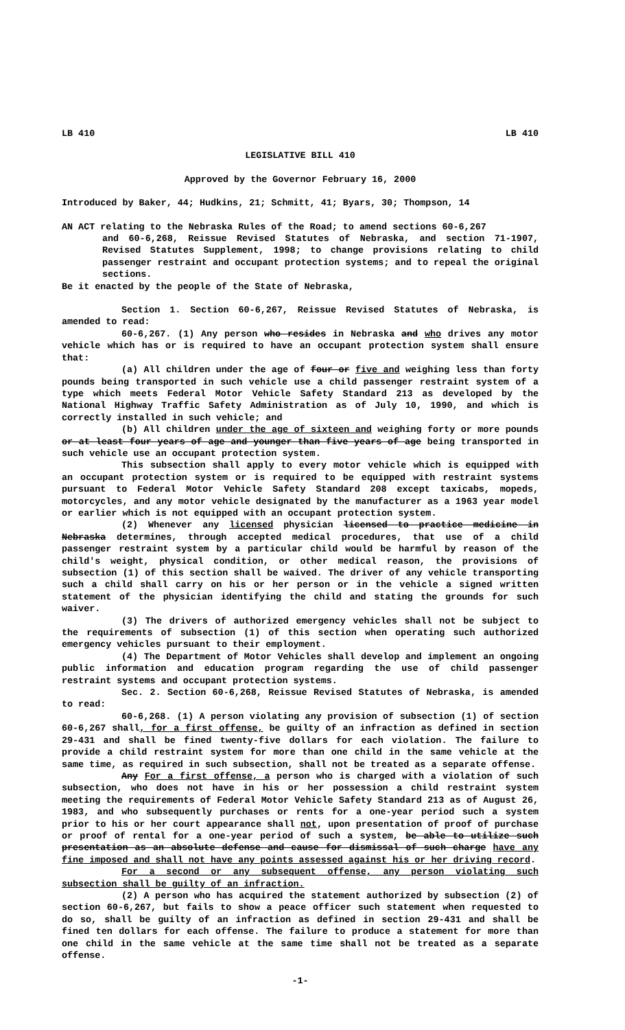LB 410 LB 410
LEGISLATIVE BILL 410
Approved by the Governor February 16, 2000
Introduced by Baker, 44; Hudkins, 21; Schmitt, 41; Byars, 30; Thompson, 14
AN ACT relating to the Nebraska Rules of the Road; to amend sections 60-6,267
and 60-6,268, Reissue Revised Statutes of Nebraska, and section 71-1907, Revised Statutes Supplement, 1998; to change provisions relating to child passenger restraint and occupant protection systems; and to repeal the original sections.
Be it enacted by the people of the State of Nebraska,
Section 1. Section 60-6,267, Reissue Revised Statutes of Nebraska, is amended to read:
60-6,267. (1) Any person who resides in Nebraska and who drives any motor vehicle which has or is required to have an occupant protection system shall ensure that:
(a) All children under the age of four or five and weighing less than forty pounds being transported in such vehicle use a child passenger restraint system of a type which meets Federal Motor Vehicle Safety Standard 213 as developed by the National Highway Traffic Safety Administration as of July 10, 1990, and which is correctly installed in such vehicle; and
(b) All children under the age of sixteen and weighing forty or more pounds or at least four years of age and younger than five years of age being transported in such vehicle use an occupant protection system.
This subsection shall apply to every motor vehicle which is equipped with an occupant protection system or is required to be equipped with restraint systems pursuant to Federal Motor Vehicle Safety Standard 208 except taxicabs, mopeds, motorcycles, and any motor vehicle designated by the manufacturer as a 1963 year model or earlier which is not equipped with an occupant protection system.
(2) Whenever any licensed physician licensed to practice medicine in Nebraska determines, through accepted medical procedures, that use of a child passenger restraint system by a particular child would be harmful by reason of the child's weight, physical condition, or other medical reason, the provisions of subsection (1) of this section shall be waived. The driver of any vehicle transporting such a child shall carry on his or her person or in the vehicle a signed written statement of the physician identifying the child and stating the grounds for such waiver.
(3) The drivers of authorized emergency vehicles shall not be subject to the requirements of subsection (1) of this section when operating such authorized emergency vehicles pursuant to their employment.
(4) The Department of Motor Vehicles shall develop and implement an ongoing public information and education program regarding the use of child passenger restraint systems and occupant protection systems.
Sec. 2. Section 60-6,268, Reissue Revised Statutes of Nebraska, is amended to read:
60-6,268. (1) A person violating any provision of subsection (1) of section 60-6,267 shall, for a first offense, be guilty of an infraction as defined in section 29-431 and shall be fined twenty-five dollars for each violation. The failure to provide a child restraint system for more than one child in the same vehicle at the same time, as required in such subsection, shall not be treated as a separate offense.
Any For a first offense, a person who is charged with a violation of such subsection, who does not have in his or her possession a child restraint system meeting the requirements of Federal Motor Vehicle Safety Standard 213 as of August 26, 1983, and who subsequently purchases or rents for a one-year period such a system prior to his or her court appearance shall not, upon presentation of proof of purchase or proof of rental for a one-year period of such a system, be able to utilize such presentation as an absolute defense and cause for dismissal of such charge have any fine imposed and shall not have any points assessed against his or her driving record.
For a second or any subsequent offense, any person violating such subsection shall be guilty of an infraction.
(2) A person who has acquired the statement authorized by subsection (2) of section 60-6,267, but fails to show a peace officer such statement when requested to do so, shall be guilty of an infraction as defined in section 29-431 and shall be fined ten dollars for each offense. The failure to produce a statement for more than one child in the same vehicle at the same time shall not be treated as a separate offense.
-1-